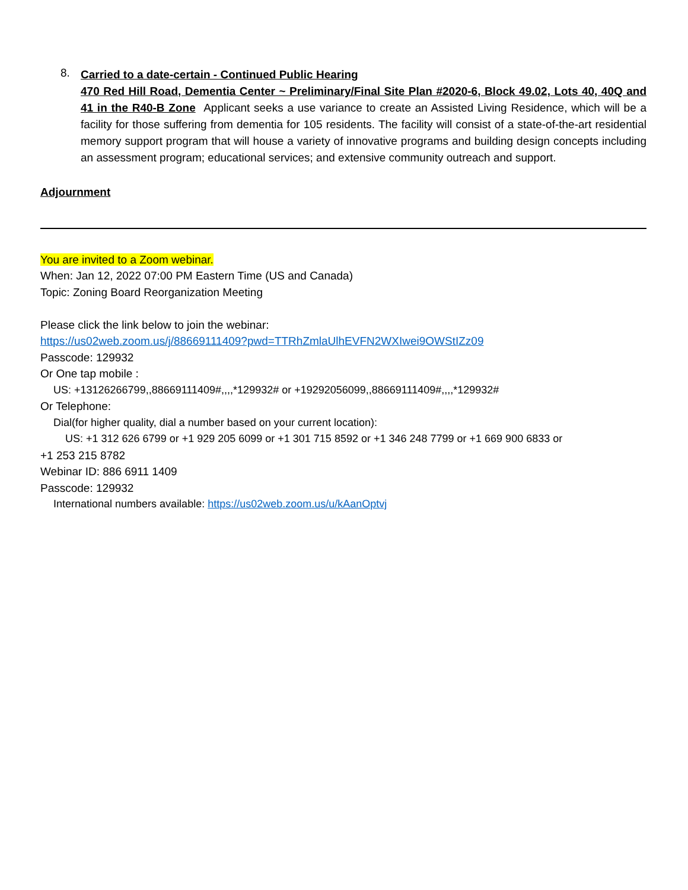8.
Carried to a date-certain - Continued Public Hearing
470 Red Hill Road, Dementia Center ~ Preliminary/Final Site Plan #2020-6, Block 49.02, Lots 40, 40Q and 41 in the R40-B Zone Applicant seeks a use variance to create an Assisted Living Residence, which will be a facility for those suffering from dementia for 105 residents. The facility will consist of a state-of-the-art residential memory support program that will house a variety of innovative programs and building design concepts including an assessment program; educational services; and extensive community outreach and support.
Adjournment
You are invited to a Zoom webinar.
When: Jan 12, 2022 07:00 PM Eastern Time (US and Canada)
Topic: Zoning Board Reorganization Meeting
Please click the link below to join the webinar:
https://us02web.zoom.us/j/88669111409?pwd=TTRhZmlaUlhEVFN2WXIwei9OWStIZz09
Passcode: 129932
Or One tap mobile :
US: +13126266799,,88669111409#,,,,*129932# or +19292056099,,88669111409#,,,,*129932#
Or Telephone:
Dial(for higher quality, dial a number based on your current location):
US: +1 312 626 6799 or +1 929 205 6099 or +1 301 715 8592 or +1 346 248 7799 or +1 669 900 6833 or
+1 253 215 8782
Webinar ID: 886 6911 1409
Passcode: 129932
International numbers available: https://us02web.zoom.us/u/kAanOptvj